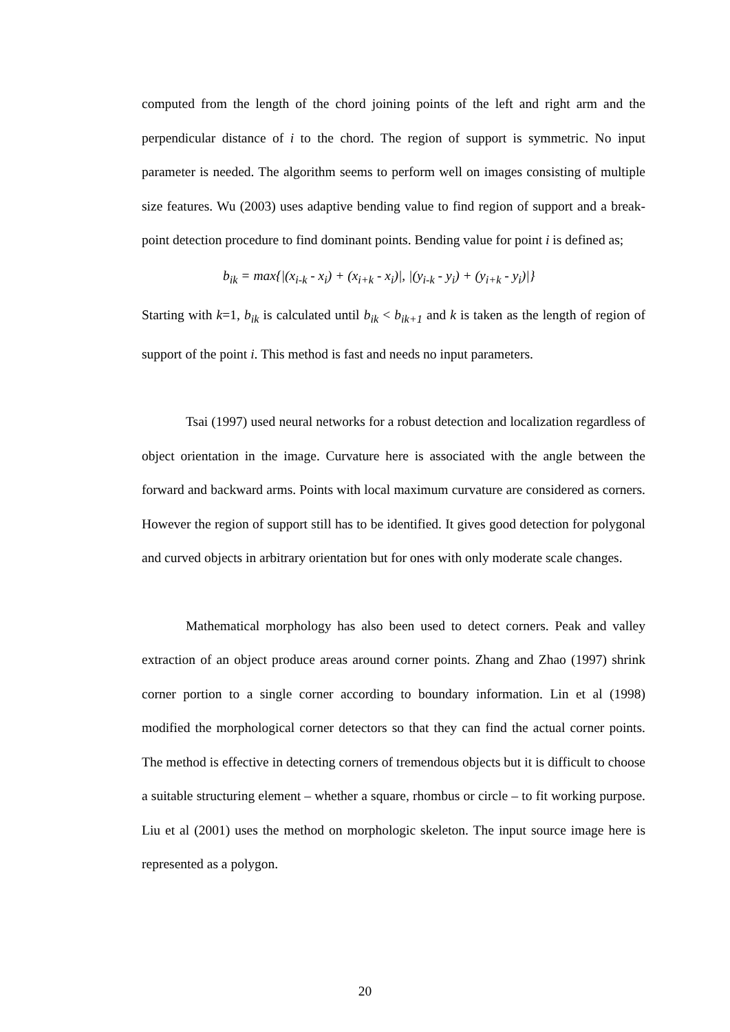computed from the length of the chord joining points of the left and right arm and the perpendicular distance of i to the chord. The region of support is symmetric. No input parameter is needed. The algorithm seems to perform well on images consisting of multiple size features. Wu (2003) uses adaptive bending value to find region of support and a break-point detection procedure to find dominant points. Bending value for point i is defined as;
b<sub>ik</sub> = max{|(x<sub>i-k</sub> - x<sub>i</sub>) + (x<sub>i+k</sub> - x<sub>i</sub>)|, |(y<sub>i-k</sub> - y<sub>i</sub>) + (y<sub>i+k</sub> - y<sub>i</sub>)|}
Starting with k=1, b<sub>ik</sub> is calculated until b<sub>ik</sub> < b<sub>ik+1</sub> and k is taken as the length of region of support of the point i. This method is fast and needs no input parameters.
Tsai (1997) used neural networks for a robust detection and localization regardless of object orientation in the image. Curvature here is associated with the angle between the forward and backward arms. Points with local maximum curvature are considered as corners. However the region of support still has to be identified. It gives good detection for polygonal and curved objects in arbitrary orientation but for ones with only moderate scale changes.
Mathematical morphology has also been used to detect corners. Peak and valley extraction of an object produce areas around corner points. Zhang and Zhao (1997) shrink corner portion to a single corner according to boundary information. Lin et al (1998) modified the morphological corner detectors so that they can find the actual corner points. The method is effective in detecting corners of tremendous objects but it is difficult to choose a suitable structuring element – whether a square, rhombus or circle – to fit working purpose. Liu et al (2001) uses the method on morphologic skeleton. The input source image here is represented as a polygon.
20